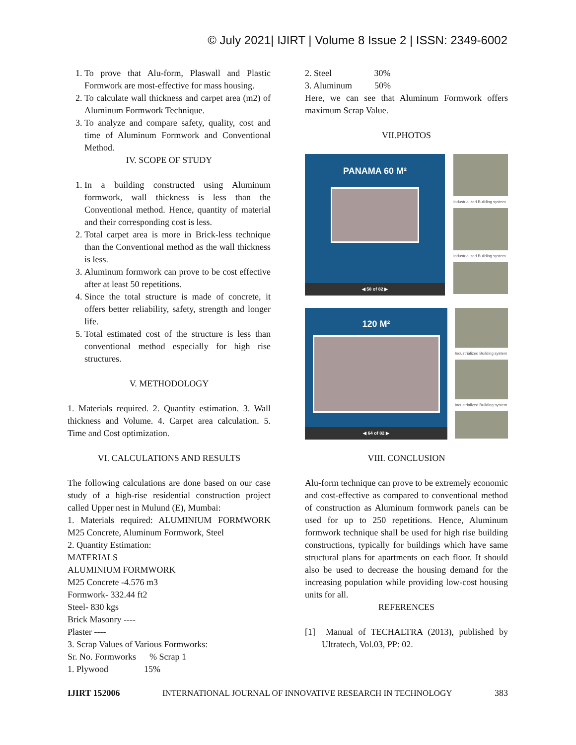© July 2021| IJIRT | Volume 8 Issue 2 | ISSN: 2349-6002
1. To prove that Alu-form, Plaswall and Plastic Formwork are most-effective for mass housing.
2. To calculate wall thickness and carpet area (m2) of Aluminum Formwork Technique.
3. To analyze and compare safety, quality, cost and time of Aluminum Formwork and Conventional Method.
IV. SCOPE OF STUDY
1. In a building constructed using Aluminum formwork, wall thickness is less than the Conventional method. Hence, quantity of material and their corresponding cost is less.
2. Total carpet area is more in Brick-less technique than the Conventional method as the wall thickness is less.
3. Aluminum formwork can prove to be cost effective after at least 50 repetitions.
4. Since the total structure is made of concrete, it offers better reliability, safety, strength and longer life.
5. Total estimated cost of the structure is less than conventional method especially for high rise structures.
V. METHODOLOGY
1. Materials required. 2. Quantity estimation. 3. Wall thickness and Volume. 4. Carpet area calculation. 5. Time and Cost optimization.
VI. CALCULATIONS AND RESULTS
The following calculations are done based on our case study of a high-rise residential construction project called Upper nest in Mulund (E), Mumbai:
1. Materials required: ALUMINIUM FORMWORK M25 Concrete, Aluminum Formwork, Steel
2. Quantity Estimation:
MATERIALS
ALUMINIUM FORMWORK
M25 Concrete -4.576 m3
Formwork- 332.44 ft2
Steel- 830 kgs
Brick Masonry ----
Plaster ----
3. Scrap Values of Various Formworks:
Sr. No. Formworks % Scrap 1
1. Plywood 15%
2. Steel 30%
3. Aluminum 50%
Here, we can see that Aluminum Formwork offers maximum Scrap Value.
VII.PHOTOS
PANAMA 60 M²
◀ 58 of 82 ▶
Industrialized Building system
Industrialized Building system
120 M²
◀ 64 of 82 ▶
Industrialized Building system
Industrialized Building system
VIII. CONCLUSION
Alu-form technique can prove to be extremely economic and cost-effective as compared to conventional method of construction as Aluminum formwork panels can be used for up to 250 repetitions. Hence, Aluminum formwork technique shall be used for high rise building constructions, typically for buildings which have same structural plans for apartments on each floor. It should also be used to decrease the housing demand for the increasing population while providing low-cost housing units for all.
REFERENCES
[1] Manual of TECHALTRA (2013), published by Ultratech, Vol.03, PP: 02.
IJIRT 152006 INTERNATIONAL JOURNAL OF INNOVATIVE RESEARCH IN TECHNOLOGY 383